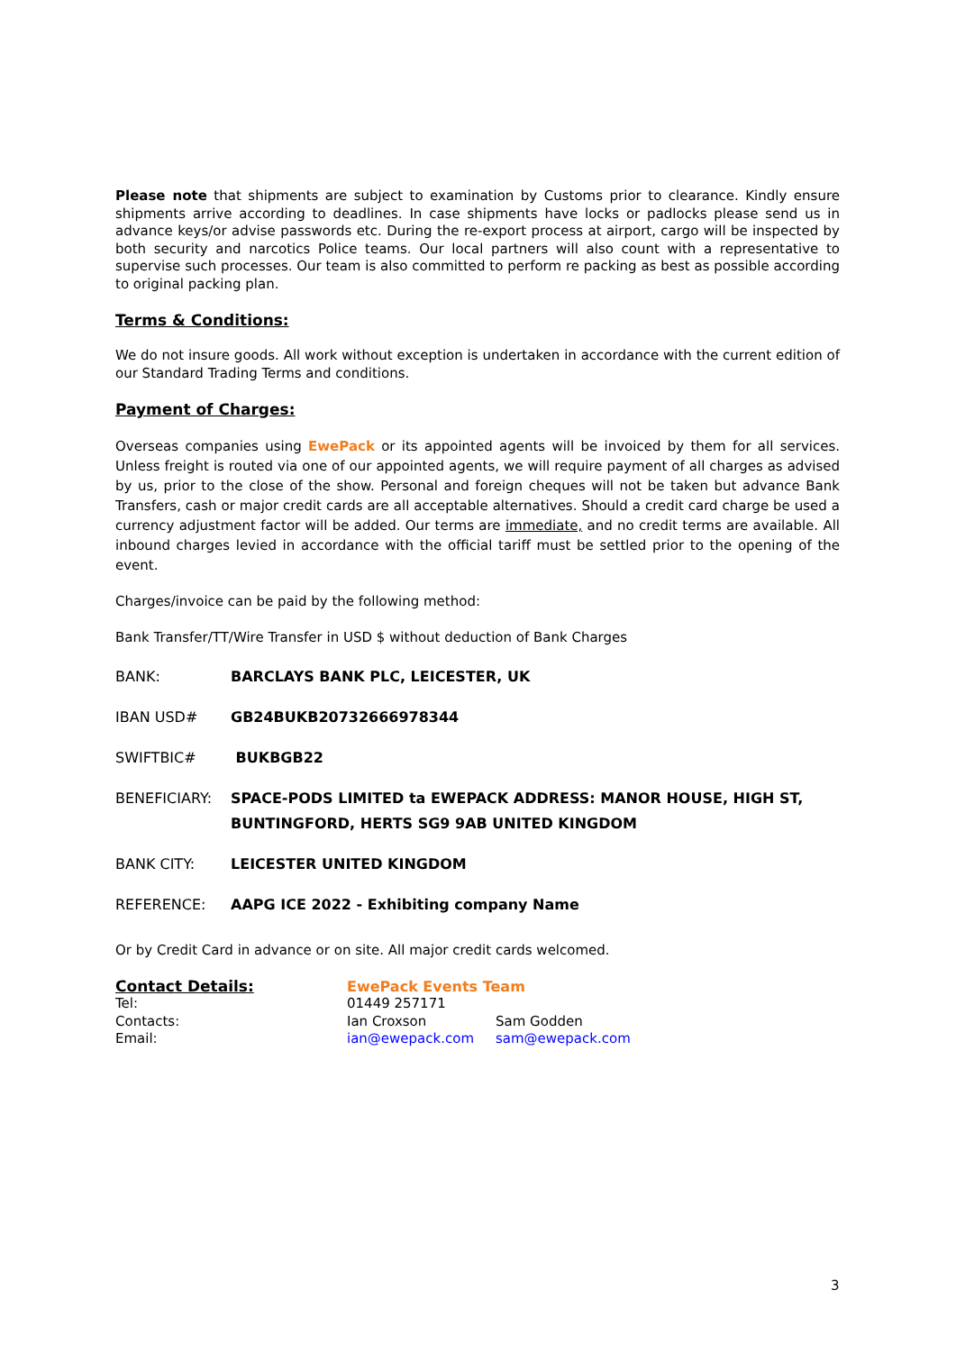Please note that shipments are subject to examination by Customs prior to clearance. Kindly ensure shipments arrive according to deadlines. In case shipments have locks or padlocks please send us in advance keys/or advise passwords etc. During the re-export process at airport, cargo will be inspected by both security and narcotics Police teams. Our local partners will also count with a representative to supervise such processes. Our team is also committed to perform re packing as best as possible according to original packing plan.
Terms & Conditions:
We do not insure goods. All work without exception is undertaken in accordance with the current edition of our Standard Trading Terms and conditions.
Payment of Charges:
Overseas companies using EwePack or its appointed agents will be invoiced by them for all services. Unless freight is routed via one of our appointed agents, we will require payment of all charges as advised by us, prior to the close of the show. Personal and foreign cheques will not be taken but advance Bank Transfers, cash or major credit cards are all acceptable alternatives. Should a credit card charge be used a currency adjustment factor will be added. Our terms are immediate, and no credit terms are available. All inbound charges levied in accordance with the official tariff must be settled prior to the opening of the event.
Charges/invoice can be paid by the following method:
Bank Transfer/TT/Wire Transfer in USD $ without deduction of Bank Charges
| BANK: | BARCLAYS BANK PLC, LEICESTER, UK |
| IBAN USD# | GB24BUKB20732666978344 |
| SWIFTBIC# | BUKBGB22 |
| BENEFICIARY: | SPACE-PODS LIMITED ta EWEPACK ADDRESS: MANOR HOUSE, HIGH ST, BUNTINGFORD, HERTS SG9 9AB UNITED KINGDOM |
| BANK CITY: | LEICESTER UNITED KINGDOM |
| REFERENCE: | AAPG ICE 2022 - Exhibiting company Name |
Or by Credit Card in advance or on site. All major credit cards welcomed.
| Contact Details: | EwePack Events Team | |
| Tel: | 01449 257171 | |
| Contacts: | Ian Croxson | Sam Godden |
| Email: | ian@ewepack.com | sam@ewepack.com |
3